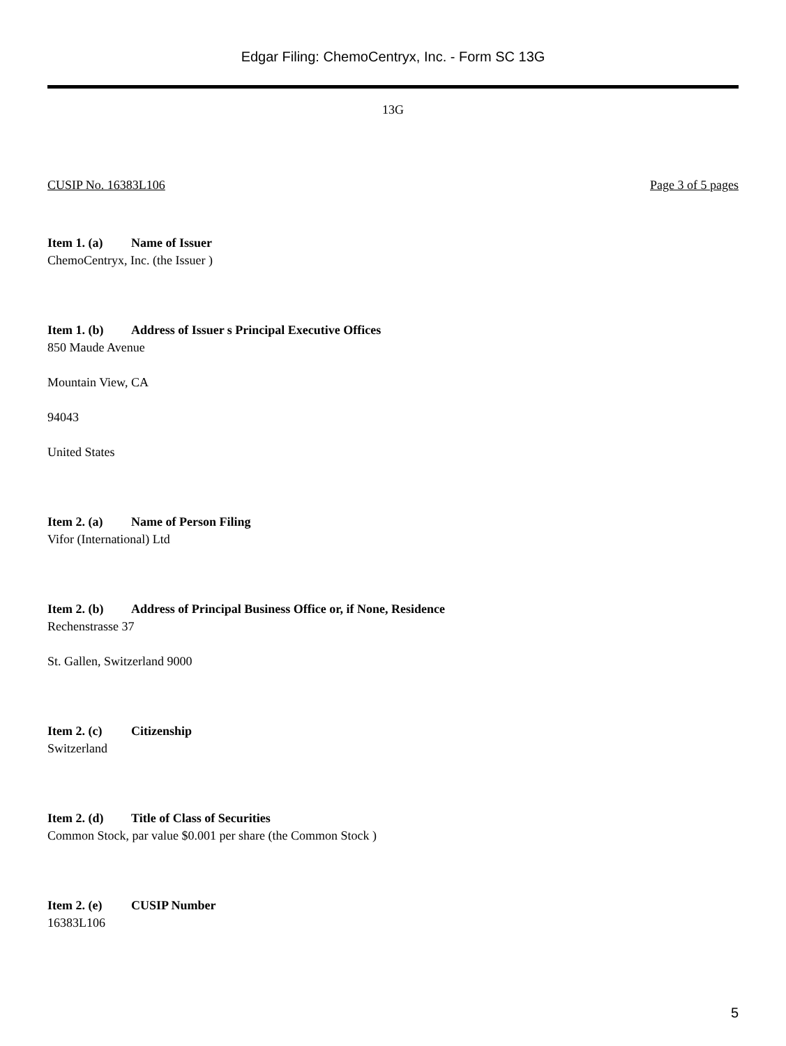Edgar Filing: ChemoCentryx, Inc. - Form SC 13G
13G
CUSIP No. 16383L106 Page 3 of 5 pages
Item 1. (a) Name of Issuer
ChemoCentryx, Inc. (the Issuer )
Item 1. (b) Address of Issuer s Principal Executive Offices
850 Maude Avenue
Mountain View, CA
94043
United States
Item 2. (a) Name of Person Filing
Vifor (International) Ltd
Item 2. (b) Address of Principal Business Office or, if None, Residence
Rechenstrasse 37
St. Gallen, Switzerland 9000
Item 2. (c) Citizenship
Switzerland
Item 2. (d) Title of Class of Securities
Common Stock, par value $0.001 per share (the Common Stock )
Item 2. (e) CUSIP Number
16383L106
5